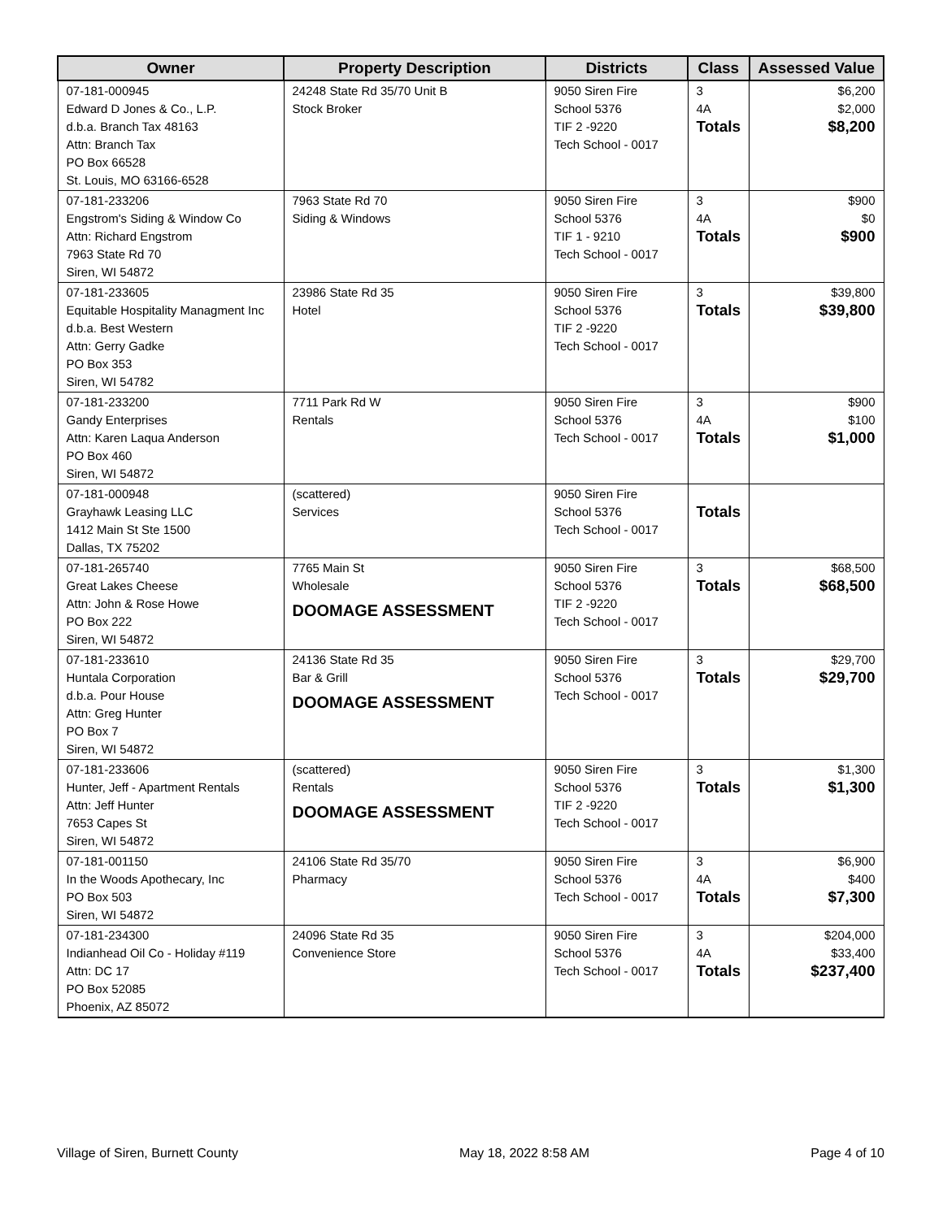| Owner | Property Description | Districts | Class | Assessed Value |
| --- | --- | --- | --- | --- |
| 07-181-000945 Edward D Jones & Co., L.P. d.b.a. Branch Tax 48163 Attn: Branch Tax PO Box 66528 St. Louis, MO 63166-6528 | 24248 State Rd 35/70 Unit B Stock Broker | 9050 Siren Fire School 5376 TIF 2 -9220 Tech School - 0017 | 3 4A Totals | $6,200 $2,000 $8,200 |
| 07-181-233206 Engstrom's Siding & Window Co Attn: Richard Engstrom 7963 State Rd 70 Siren, WI 54872 | 7963 State Rd 70 Siding & Windows | 9050 Siren Fire School 5376 TIF 1 - 9210 Tech School - 0017 | 3 4A Totals | $900 $0 $900 |
| 07-181-233605 Equitable Hospitality Managment Inc d.b.a. Best Western Attn: Gerry Gadke PO Box 353 Siren, WI 54782 | 23986 State Rd 35 Hotel | 9050 Siren Fire School 5376 TIF 2 -9220 Tech School - 0017 | 3 Totals | $39,800 $39,800 |
| 07-181-233200 Gandy Enterprises Attn: Karen Laqua Anderson PO Box 460 Siren, WI 54872 | 7711 Park Rd W Rentals | 9050 Siren Fire School 5376 Tech School - 0017 | 3 4A Totals | $900 $100 $1,000 |
| 07-181-000948 Grayhawk Leasing LLC 1412 Main St Ste 1500 Dallas, TX 75202 | (scattered) Services | 9050 Siren Fire School 5376 Tech School - 0017 | Totals | |
| 07-181-265740 Great Lakes Cheese Attn: John & Rose Howe PO Box 222 Siren, WI 54872 | 7765 Main St Wholesale DOOMAGE ASSESSMENT | 9050 Siren Fire School 5376 TIF 2 -9220 Tech School - 0017 | 3 Totals | $68,500 $68,500 |
| 07-181-233610 Huntala Corporation d.b.a. Pour House Attn: Greg Hunter PO Box 7 Siren, WI 54872 | 24136 State Rd 35 Bar & Grill DOOMAGE ASSESSMENT | 9050 Siren Fire School 5376 Tech School - 0017 | 3 Totals | $29,700 $29,700 |
| 07-181-233606 Hunter, Jeff - Apartment Rentals Attn: Jeff Hunter 7653 Capes St Siren, WI 54872 | (scattered) Rentals DOOMAGE ASSESSMENT | 9050 Siren Fire School 5376 TIF 2 -9220 Tech School - 0017 | 3 Totals | $1,300 $1,300 |
| 07-181-001150 In the Woods Apothecary, Inc PO Box 503 Siren, WI 54872 | 24106 State Rd 35/70 Pharmacy | 9050 Siren Fire School 5376 Tech School - 0017 | 3 4A Totals | $6,900 $400 $7,300 |
| 07-181-234300 Indianhead Oil Co - Holiday #119 Attn: DC 17 PO Box 52085 Phoenix, AZ 85072 | 24096 State Rd 35 Convenience Store | 9050 Siren Fire School 5376 Tech School - 0017 | 3 4A Totals | $204,000 $33,400 $237,400 |
Village of Siren, Burnett County May 18, 2022 8:58 AM Page 4 of 10